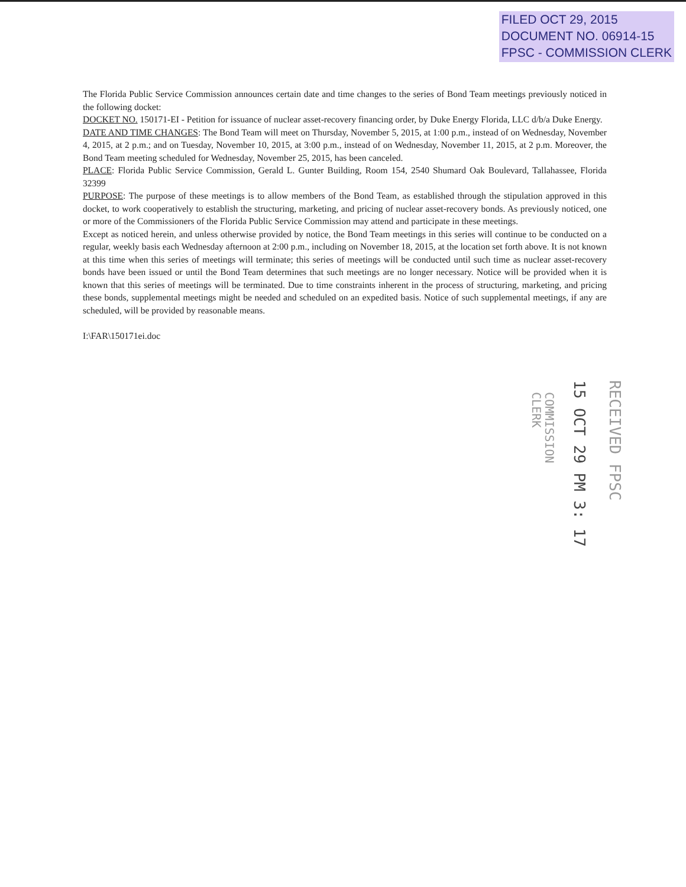FILED OCT 29, 2015
DOCUMENT NO. 06914-15
FPSC - COMMISSION CLERK
The Florida Public Service Commission announces certain date and time changes to the series of Bond Team meetings previously noticed in the following docket:
DOCKET NO. 150171-EI - Petition for issuance of nuclear asset-recovery financing order, by Duke Energy Florida, LLC d/b/a Duke Energy.
DATE AND TIME CHANGES: The Bond Team will meet on Thursday, November 5, 2015, at 1:00 p.m., instead of on Wednesday, November 4, 2015, at 2 p.m.; and on Tuesday, November 10, 2015, at 3:00 p.m., instead of on Wednesday, November 11, 2015, at 2 p.m. Moreover, the Bond Team meeting scheduled for Wednesday, November 25, 2015, has been canceled.
PLACE: Florida Public Service Commission, Gerald L. Gunter Building, Room 154, 2540 Shumard Oak Boulevard, Tallahassee, Florida 32399
PURPOSE: The purpose of these meetings is to allow members of the Bond Team, as established through the stipulation approved in this docket, to work cooperatively to establish the structuring, marketing, and pricing of nuclear asset-recovery bonds. As previously noticed, one or more of the Commissioners of the Florida Public Service Commission may attend and participate in these meetings.
Except as noticed herein, and unless otherwise provided by notice, the Bond Team meetings in this series will continue to be conducted on a regular, weekly basis each Wednesday afternoon at 2:00 p.m., including on November 18, 2015, at the location set forth above. It is not known at this time when this series of meetings will terminate; this series of meetings will be conducted until such time as nuclear asset-recovery bonds have been issued or until the Bond Team determines that such meetings are no longer necessary. Notice will be provided when it is known that this series of meetings will be terminated. Due to time constraints inherent in the process of structuring, marketing, and pricing these bonds, supplemental meetings might be needed and scheduled on an expedited basis. Notice of such supplemental meetings, if any are scheduled, will be provided by reasonable means.
I:\FAR\150171ei.doc
RECEIVED FPSC
15 OCT 29 PM 3: 17
COMMISSION
CLERK